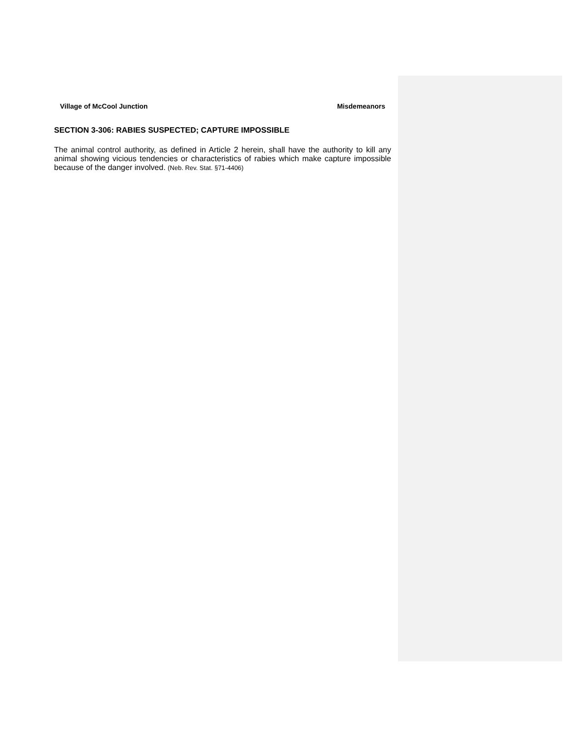Village of McCool Junction Misdemeanors
SECTION 3-306: RABIES SUSPECTED; CAPTURE IMPOSSIBLE
The animal control authority, as defined in Article 2 herein, shall have the authority to kill any animal showing vicious tendencies or characteristics of rabies which make capture impossible because of the danger involved. (Neb. Rev. Stat. §71-4406)